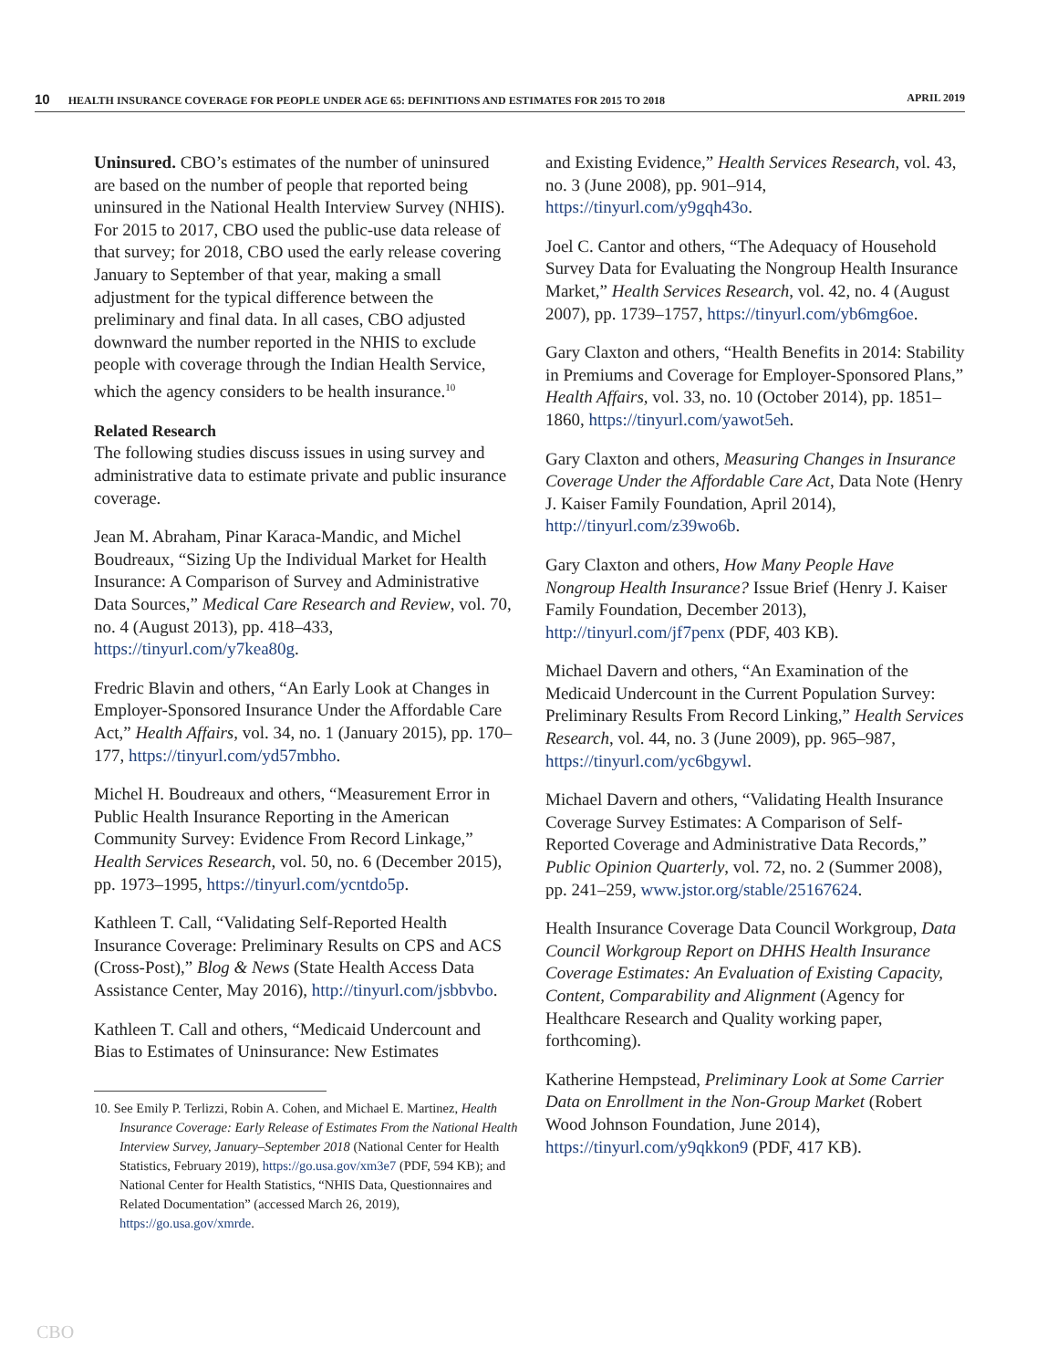10 HEALTH INSURANCE COVERAGE FOR PEOPLE UNDER AGE 65: DEFINITIONS AND ESTIMATES FOR 2015 TO 2018 APRIL 2019
Uninsured. CBO’s estimates of the number of uninsured are based on the number of people that reported being uninsured in the National Health Interview Survey (NHIS). For 2015 to 2017, CBO used the public-use data release of that survey; for 2018, CBO used the early release covering January to September of that year, making a small adjustment for the typical difference between the preliminary and final data. In all cases, CBO adjusted downward the number reported in the NHIS to exclude people with coverage through the Indian Health Service, which the agency considers to be health insurance.<sup>10</sup>
Related Research
The following studies discuss issues in using survey and administrative data to estimate private and public insurance coverage.
Jean M. Abraham, Pinar Karaca-Mandic, and Michel Boudreaux, “Sizing Up the Individual Market for Health Insurance: A Comparison of Survey and Administrative Data Sources,” Medical Care Research and Review, vol. 70, no. 4 (August 2013), pp. 418–433, https://tinyurl.com/y7kea80g.
Fredric Blavin and others, “An Early Look at Changes in Employer-Sponsored Insurance Under the Affordable Care Act,” Health Affairs, vol. 34, no. 1 (January 2015), pp. 170–177, https://tinyurl.com/yd57mbho.
Michel H. Boudreaux and others, “Measurement Error in Public Health Insurance Reporting in the American Community Survey: Evidence From Record Linkage,” Health Services Research, vol. 50, no. 6 (December 2015), pp. 1973–1995, https://tinyurl.com/ycntdo5p.
Kathleen T. Call, “Validating Self-Reported Health Insurance Coverage: Preliminary Results on CPS and ACS (Cross-Post),” Blog & News (State Health Access Data Assistance Center, May 2016), http://tinyurl.com/jsbbvbo.
Kathleen T. Call and others, “Medicaid Undercount and Bias to Estimates of Uninsurance: New Estimates
10. See Emily P. Terlizzi, Robin A. Cohen, and Michael E. Martinez, Health Insurance Coverage: Early Release of Estimates From the National Health Interview Survey, January–September 2018 (National Center for Health Statistics, February 2019), https://go.usa.gov/xm3e7 (PDF, 594 KB); and National Center for Health Statistics, “NHIS Data, Questionnaires and Related Documentation” (accessed March 26, 2019), https://go.usa.gov/xmrde.
and Existing Evidence,” Health Services Research, vol. 43, no. 3 (June 2008), pp. 901–914, https://tinyurl.com/y9gqh43o.
Joel C. Cantor and others, “The Adequacy of Household Survey Data for Evaluating the Nongroup Health Insurance Market,” Health Services Research, vol. 42, no. 4 (August 2007), pp. 1739–1757, https://tinyurl.com/yb6mg6oe.
Gary Claxton and others, “Health Benefits in 2014: Stability in Premiums and Coverage for Employer-Sponsored Plans,” Health Affairs, vol. 33, no. 10 (October 2014), pp. 1851–1860, https://tinyurl.com/yawot5eh.
Gary Claxton and others, Measuring Changes in Insurance Coverage Under the Affordable Care Act, Data Note (Henry J. Kaiser Family Foundation, April 2014), http://tinyurl.com/z39wo6b.
Gary Claxton and others, How Many People Have Nongroup Health Insurance? Issue Brief (Henry J. Kaiser Family Foundation, December 2013), http://tinyurl.com/jf7penx (PDF, 403 KB).
Michael Davern and others, “An Examination of the Medicaid Undercount in the Current Population Survey: Preliminary Results From Record Linking,” Health Services Research, vol. 44, no. 3 (June 2009), pp. 965–987, https://tinyurl.com/yc6bgywl.
Michael Davern and others, “Validating Health Insurance Coverage Survey Estimates: A Comparison of Self-Reported Coverage and Administrative Data Records,” Public Opinion Quarterly, vol. 72, no. 2 (Summer 2008), pp. 241–259, www.jstor.org/stable/25167624.
Health Insurance Coverage Data Council Workgroup, Data Council Workgroup Report on DHHS Health Insurance Coverage Estimates: An Evaluation of Existing Capacity, Content, Comparability and Alignment (Agency for Healthcare Research and Quality working paper, forthcoming).
Katherine Hempstead, Preliminary Look at Some Carrier Data on Enrollment in the Non-Group Market (Robert Wood Johnson Foundation, June 2014), https://tinyurl.com/y9qkkon9 (PDF, 417 KB).
CBO